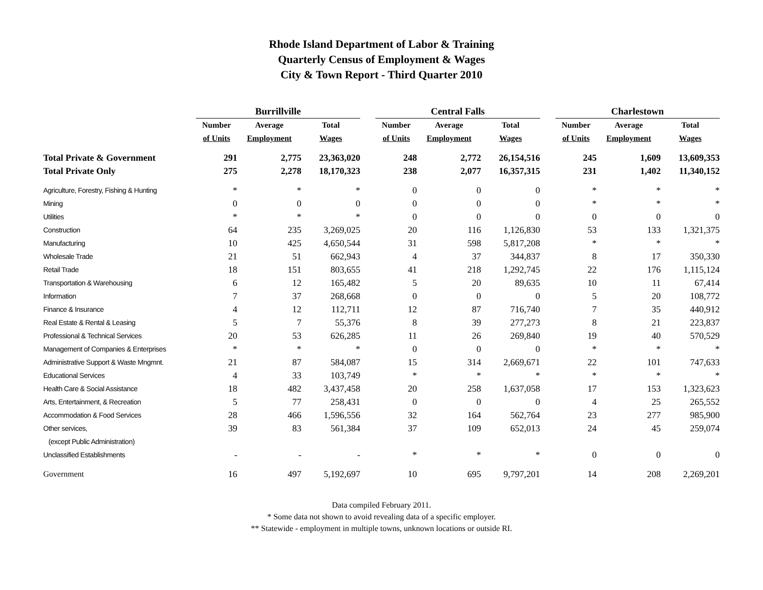Rhode Island Department of Labor & Training
Quarterly Census of Employment & Wages
City & Town Report - Third Quarter 2010
| | Burrillville | | | | Central Falls | | | | Charlestown | | |
| --- | --- | --- | --- | --- | --- | --- | --- | --- | --- | --- | --- |
| | Number | Average | Total | | Number | Average | Total | | Number | Average | Total |
| | of Units | Employment | Wages | | of Units | Employment | Wages | | of Units | Employment | Wages |
| Total Private & Government | 291 | 2,775 | 23,363,020 | | 248 | 2,772 | 26,154,516 | | 245 | 1,609 | 13,609,353 |
| Total Private Only | 275 | 2,278 | 18,170,323 | | 238 | 2,077 | 16,357,315 | | 231 | 1,402 | 11,340,152 |
| Agriculture, Forestry, Fishing & Hunting | * | * | * | | 0 | 0 | 0 | | * | * | * |
| Mining | 0 | 0 | 0 | | 0 | 0 | 0 | | * | * | * |
| Utilities | * | * | * | | 0 | 0 | 0 | | 0 | 0 | 0 |
| Construction | 64 | 235 | 3,269,025 | | 20 | 116 | 1,126,830 | | 53 | 133 | 1,321,375 |
| Manufacturing | 10 | 425 | 4,650,544 | | 31 | 598 | 5,817,208 | | * | * | * |
| Wholesale Trade | 21 | 51 | 662,943 | | 4 | 37 | 344,837 | | 8 | 17 | 350,330 |
| Retail Trade | 18 | 151 | 803,655 | | 41 | 218 | 1,292,745 | | 22 | 176 | 1,115,124 |
| Transportation & Warehousing | 6 | 12 | 165,482 | | 5 | 20 | 89,635 | | 10 | 11 | 67,414 |
| Information | 7 | 37 | 268,668 | | 0 | 0 | 0 | | 5 | 20 | 108,772 |
| Finance & Insurance | 4 | 12 | 112,711 | | 12 | 87 | 716,740 | | 7 | 35 | 440,912 |
| Real Estate & Rental & Leasing | 5 | 7 | 55,376 | | 8 | 39 | 277,273 | | 8 | 21 | 223,837 |
| Professional & Technical Services | 20 | 53 | 626,285 | | 11 | 26 | 269,840 | | 19 | 40 | 570,529 |
| Management of Companies & Enterprises | * | * | * | | 0 | 0 | 0 | | * | * | * |
| Administrative Support & Waste Mngmnt. | 21 | 87 | 584,087 | | 15 | 314 | 2,669,671 | | 22 | 101 | 747,633 |
| Educational Services | 4 | 33 | 103,749 | | * | * | * | | * | * | * |
| Health Care & Social Assistance | 18 | 482 | 3,437,458 | | 20 | 258 | 1,637,058 | | 17 | 153 | 1,323,623 |
| Arts, Entertainment, & Recreation | 5 | 77 | 258,431 | | 0 | 0 | 0 | | 4 | 25 | 265,552 |
| Accommodation & Food Services | 28 | 466 | 1,596,556 | | 32 | 164 | 562,764 | | 23 | 277 | 985,900 |
| Other services, | 39 | 83 | 561,384 | | 37 | 109 | 652,013 | | 24 | 45 | 259,074 |
| (except Public Administration) | | | | | | | | | | | |
| Unclassified Establishments | - | - | - | | * | * | * | | 0 | 0 | 0 |
| Government | 16 | 497 | 5,192,697 | | 10 | 695 | 9,797,201 | | 14 | 208 | 2,269,201 |
Data compiled February 2011.
* Some data not shown to avoid revealing data of a specific employer.
** Statewide - employment in multiple towns, unknown locations or outside RI.